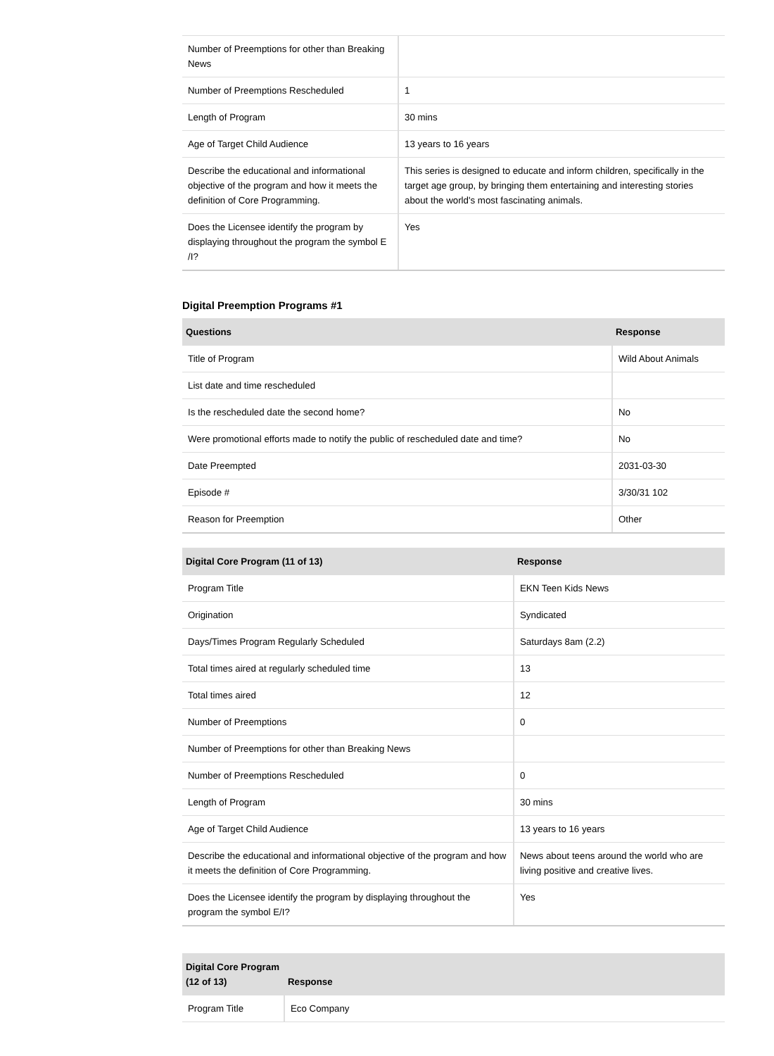| Number of Preemptions for other than Breaking News | |
| Number of Preemptions Rescheduled | 1 |
| Length of Program | 30 mins |
| Age of Target Child Audience | 13 years to 16 years |
| Describe the educational and informational objective of the program and how it meets the definition of Core Programming. | This series is designed to educate and inform children, specifically in the target age group, by bringing them entertaining and interesting stories about the world's most fascinating animals. |
| Does the Licensee identify the program by displaying throughout the program the symbol E /I? | Yes |
Digital Preemption Programs #1
| Questions | Response |
| --- | --- |
| Title of Program | Wild About Animals |
| List date and time rescheduled | |
| Is the rescheduled date the second home? | No |
| Were promotional efforts made to notify the public of rescheduled date and time? | No |
| Date Preempted | 2031-03-30 |
| Episode # | 3/30/31 102 |
| Reason for Preemption | Other |
| Digital Core Program (11 of 13) | Response |
| --- | --- |
| Program Title | EKN Teen Kids News |
| Origination | Syndicated |
| Days/Times Program Regularly Scheduled | Saturdays 8am (2.2) |
| Total times aired at regularly scheduled time | 13 |
| Total times aired | 12 |
| Number of Preemptions | 0 |
| Number of Preemptions for other than Breaking News | |
| Number of Preemptions Rescheduled | 0 |
| Length of Program | 30 mins |
| Age of Target Child Audience | 13 years to 16 years |
| Describe the educational and informational objective of the program and how it meets the definition of Core Programming. | News about teens around the world who are living positive and creative lives. |
| Does the Licensee identify the program by displaying throughout the program the symbol E/I? | Yes |
| Digital Core Program (12 of 13) | Response |
| --- | --- |
| Program Title | Eco Company |